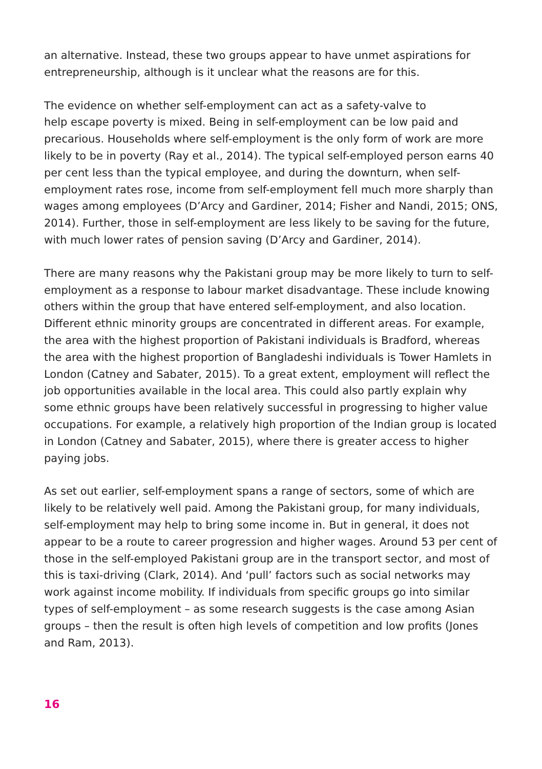an alternative. Instead, these two groups appear to have unmet aspirations for entrepreneurship, although is it unclear what the reasons are for this.
The evidence on whether self-employment can act as a safety-valve to
help escape poverty is mixed. Being in self-employment can be low paid and precarious. Households where self-employment is the only form of work are more likely to be in poverty (Ray et al., 2014). The typical self-employed person earns 40 per cent less than the typical employee, and during the downturn, when self-employment rates rose, income from self-employment fell much more sharply than wages among employees (D’Arcy and Gardiner, 2014; Fisher and Nandi, 2015; ONS, 2014). Further, those in self-employment are less likely to be saving for the future, with much lower rates of pension saving (D’Arcy and Gardiner, 2014).
There are many reasons why the Pakistani group may be more likely to turn to self-employment as a response to labour market disadvantage. These include knowing others within the group that have entered self-employment, and also location. Different ethnic minority groups are concentrated in different areas. For example, the area with the highest proportion of Pakistani individuals is Bradford, whereas the area with the highest proportion of Bangladeshi individuals is Tower Hamlets in London (Catney and Sabater, 2015). To a great extent, employment will reflect the job opportunities available in the local area. This could also partly explain why some ethnic groups have been relatively successful in progressing to higher value occupations. For example, a relatively high proportion of the Indian group is located in London (Catney and Sabater, 2015), where there is greater access to higher paying jobs.
As set out earlier, self-employment spans a range of sectors, some of which are likely to be relatively well paid. Among the Pakistani group, for many individuals, self-employment may help to bring some income in. But in general, it does not appear to be a route to career progression and higher wages. Around 53 per cent of those in the self-employed Pakistani group are in the transport sector, and most of this is taxi-driving (Clark, 2014). And ‘pull’ factors such as social networks may work against income mobility. If individuals from specific groups go into similar types of self-employment – as some research suggests is the case among Asian groups – then the result is often high levels of competition and low profits (Jones and Ram, 2013).
16